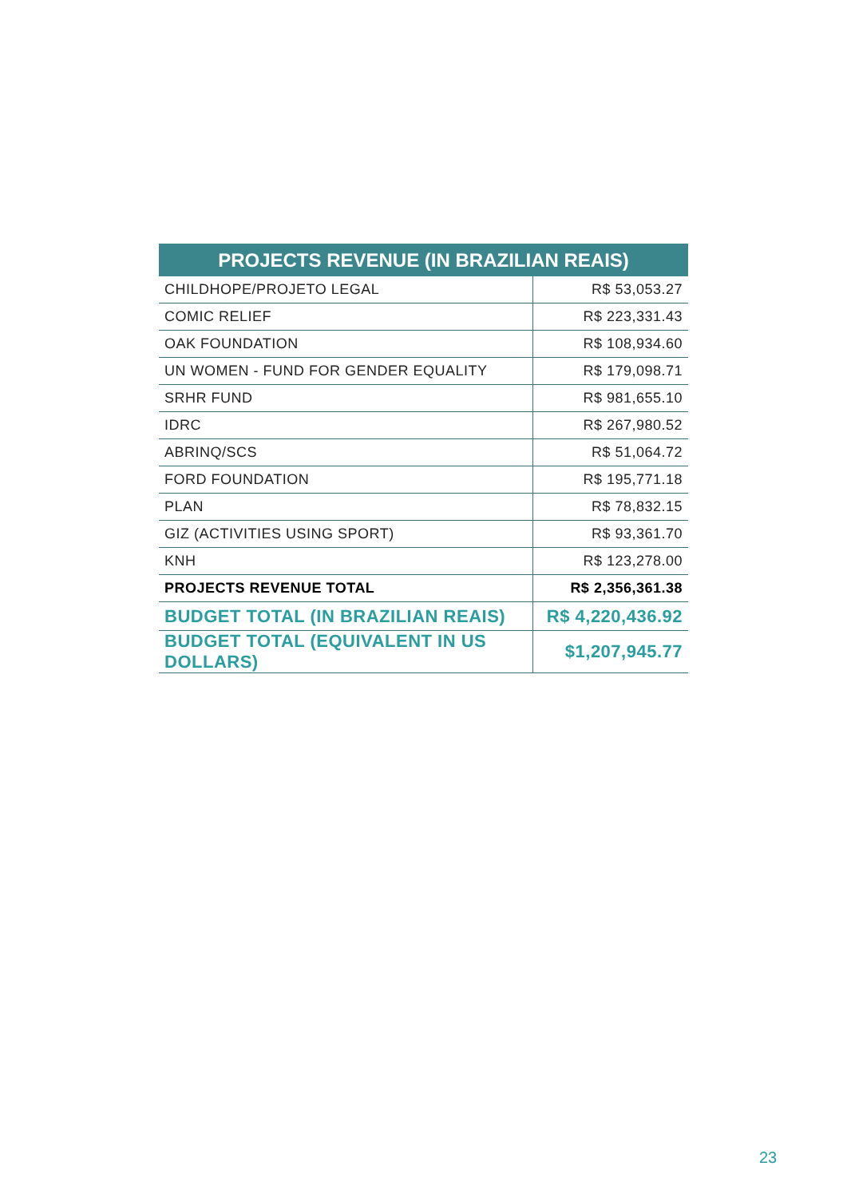| PROJECTS REVENUE (IN BRAZILIAN REAIS) | |
| --- | --- |
| CHILDHOPE/PROJETO LEGAL | R$ 53,053.27 |
| COMIC RELIEF | R$ 223,331.43 |
| OAK FOUNDATION | R$ 108,934.60 |
| UN WOMEN - FUND FOR GENDER EQUALITY | R$ 179,098.71 |
| SRHR FUND | R$ 981,655.10 |
| IDRC | R$ 267,980.52 |
| ABRINQ/SCS | R$ 51,064.72 |
| FORD FOUNDATION | R$ 195,771.18 |
| PLAN | R$ 78,832.15 |
| GIZ (ACTIVITIES USING SPORT) | R$ 93,361.70 |
| KNH | R$ 123,278.00 |
| PROJECTS REVENUE TOTAL | R$ 2,356,361.38 |
| BUDGET TOTAL (IN BRAZILIAN REAIS) | R$ 4,220,436.92 |
| BUDGET TOTAL (EQUIVALENT IN US DOLLARS) | $1,207,945.77 |
23